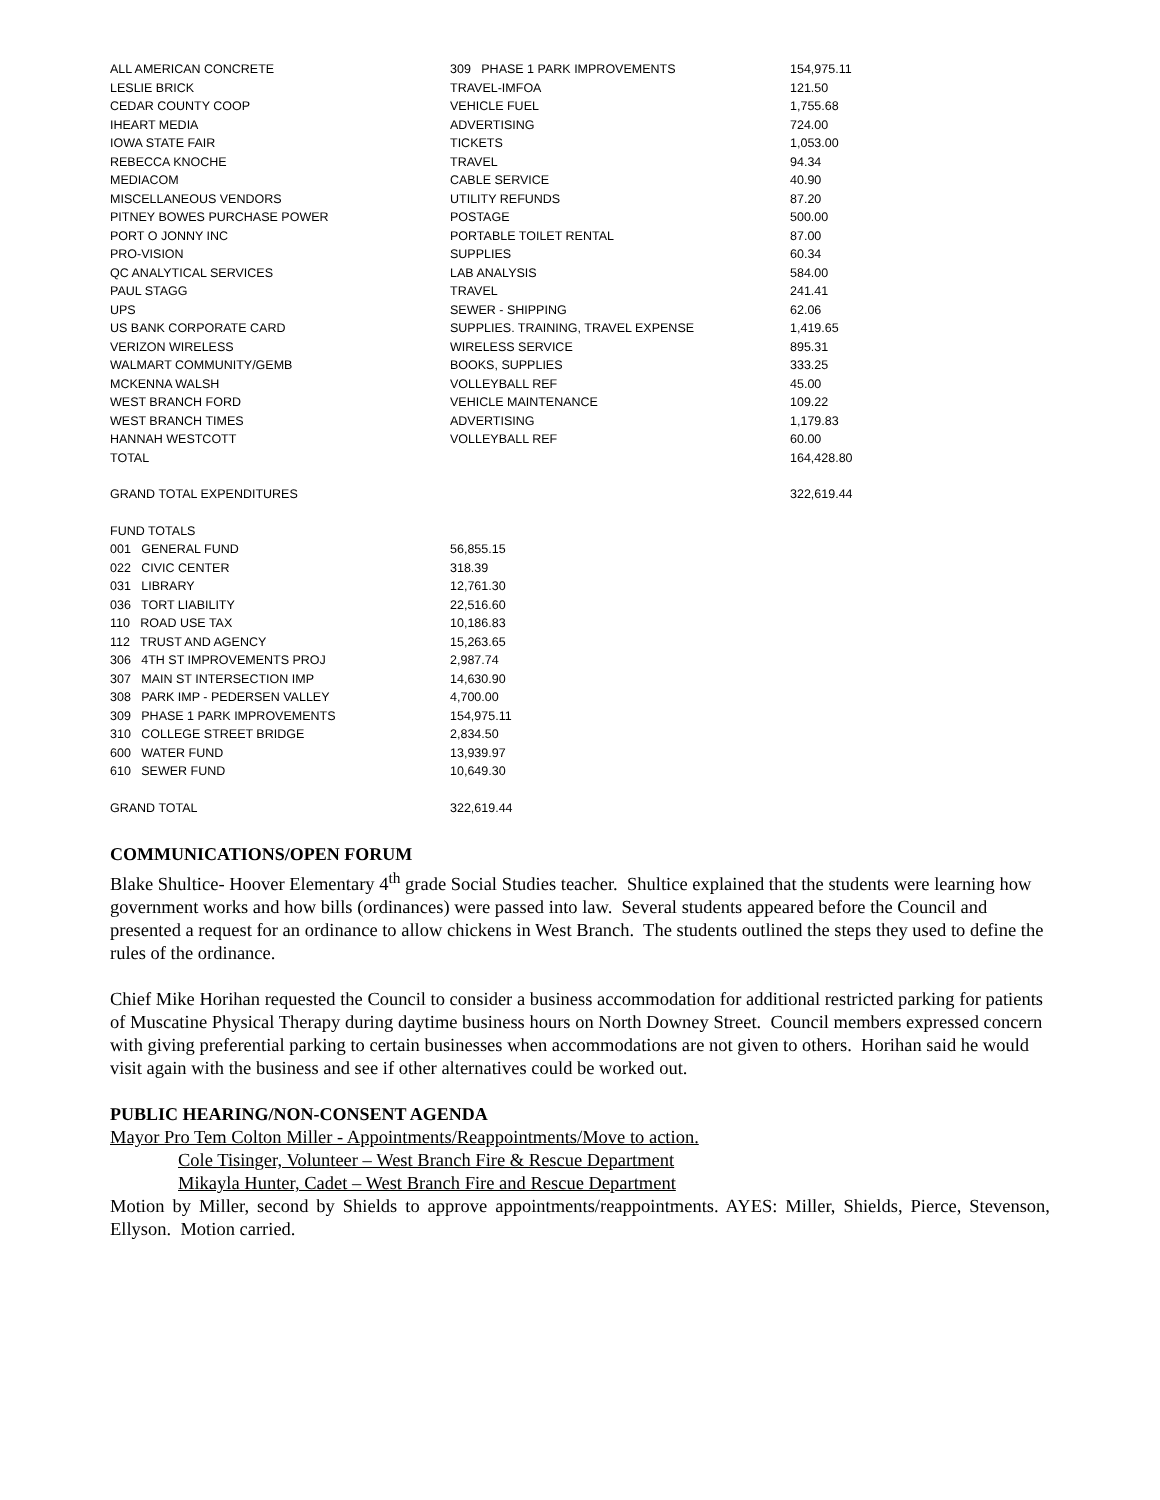| ALL AMERICAN CONCRETE | 309 PHASE 1 PARK IMPROVEMENTS | 154,975.11 |
| LESLIE BRICK | TRAVEL-IMFOA | 121.50 |
| CEDAR COUNTY COOP | VEHICLE FUEL | 1,755.68 |
| IHEART MEDIA | ADVERTISING | 724.00 |
| IOWA STATE FAIR | TICKETS | 1,053.00 |
| REBECCA KNOCHE | TRAVEL | 94.34 |
| MEDIACOM | CABLE SERVICE | 40.90 |
| MISCELLANEOUS VENDORS | UTILITY REFUNDS | 87.20 |
| PITNEY BOWES PURCHASE POWER | POSTAGE | 500.00 |
| PORT O JONNY INC | PORTABLE TOILET RENTAL | 87.00 |
| PRO-VISION | SUPPLIES | 60.34 |
| QC ANALYTICAL SERVICES | LAB ANALYSIS | 584.00 |
| PAUL STAGG | TRAVEL | 241.41 |
| UPS | SEWER - SHIPPING | 62.06 |
| US BANK CORPORATE CARD | SUPPLIES. TRAINING, TRAVEL EXPENSE | 1,419.65 |
| VERIZON WIRELESS | WIRELESS SERVICE | 895.31 |
| WALMART COMMUNITY/GEMB | BOOKS, SUPPLIES | 333.25 |
| MCKENNA WALSH | VOLLEYBALL REF | 45.00 |
| WEST BRANCH FORD | VEHICLE MAINTENANCE | 109.22 |
| WEST BRANCH TIMES | ADVERTISING | 1,179.83 |
| HANNAH WESTCOTT | VOLLEYBALL REF | 60.00 |
| TOTAL | | 164,428.80 |
| GRAND TOTAL EXPENDITURES | | 322,619.44 |
| FUND TOTALS | |
| 001 GENERAL FUND | 56,855.15 |
| 022 CIVIC CENTER | 318.39 |
| 031 LIBRARY | 12,761.30 |
| 036 TORT LIABILITY | 22,516.60 |
| 110 ROAD USE TAX | 10,186.83 |
| 112 TRUST AND AGENCY | 15,263.65 |
| 306 4TH ST IMPROVEMENTS PROJ | 2,987.74 |
| 307 MAIN ST INTERSECTION IMP | 14,630.90 |
| 308 PARK IMP - PEDERSEN VALLEY | 4,700.00 |
| 309 PHASE 1 PARK IMPROVEMENTS | 154,975.11 |
| 310 COLLEGE STREET BRIDGE | 2,834.50 |
| 600 WATER FUND | 13,939.97 |
| 610 SEWER FUND | 10,649.30 |
| GRAND TOTAL | 322,619.44 |
COMMUNICATIONS/OPEN FORUM
Blake Shultice- Hoover Elementary 4<sup>th</sup> grade Social Studies teacher. Shultice explained that the students were learning how government works and how bills (ordinances) were passed into law. Several students appeared before the Council and presented a request for an ordinance to allow chickens in West Branch. The students outlined the steps they used to define the rules of the ordinance.
Chief Mike Horihan requested the Council to consider a business accommodation for additional restricted parking for patients of Muscatine Physical Therapy during daytime business hours on North Downey Street. Council members expressed concern with giving preferential parking to certain businesses when accommodations are not given to others. Horihan said he would visit again with the business and see if other alternatives could be worked out.
PUBLIC HEARING/NON-CONSENT AGENDA
Mayor Pro Tem Colton Miller - Appointments/Reappointments/Move to action.
Cole Tisinger, Volunteer – West Branch Fire & Rescue Department
Mikayla Hunter, Cadet – West Branch Fire and Rescue Department
Motion by Miller, second by Shields to approve appointments/reappointments. AYES: Miller, Shields, Pierce, Stevenson, Ellyson. Motion carried.